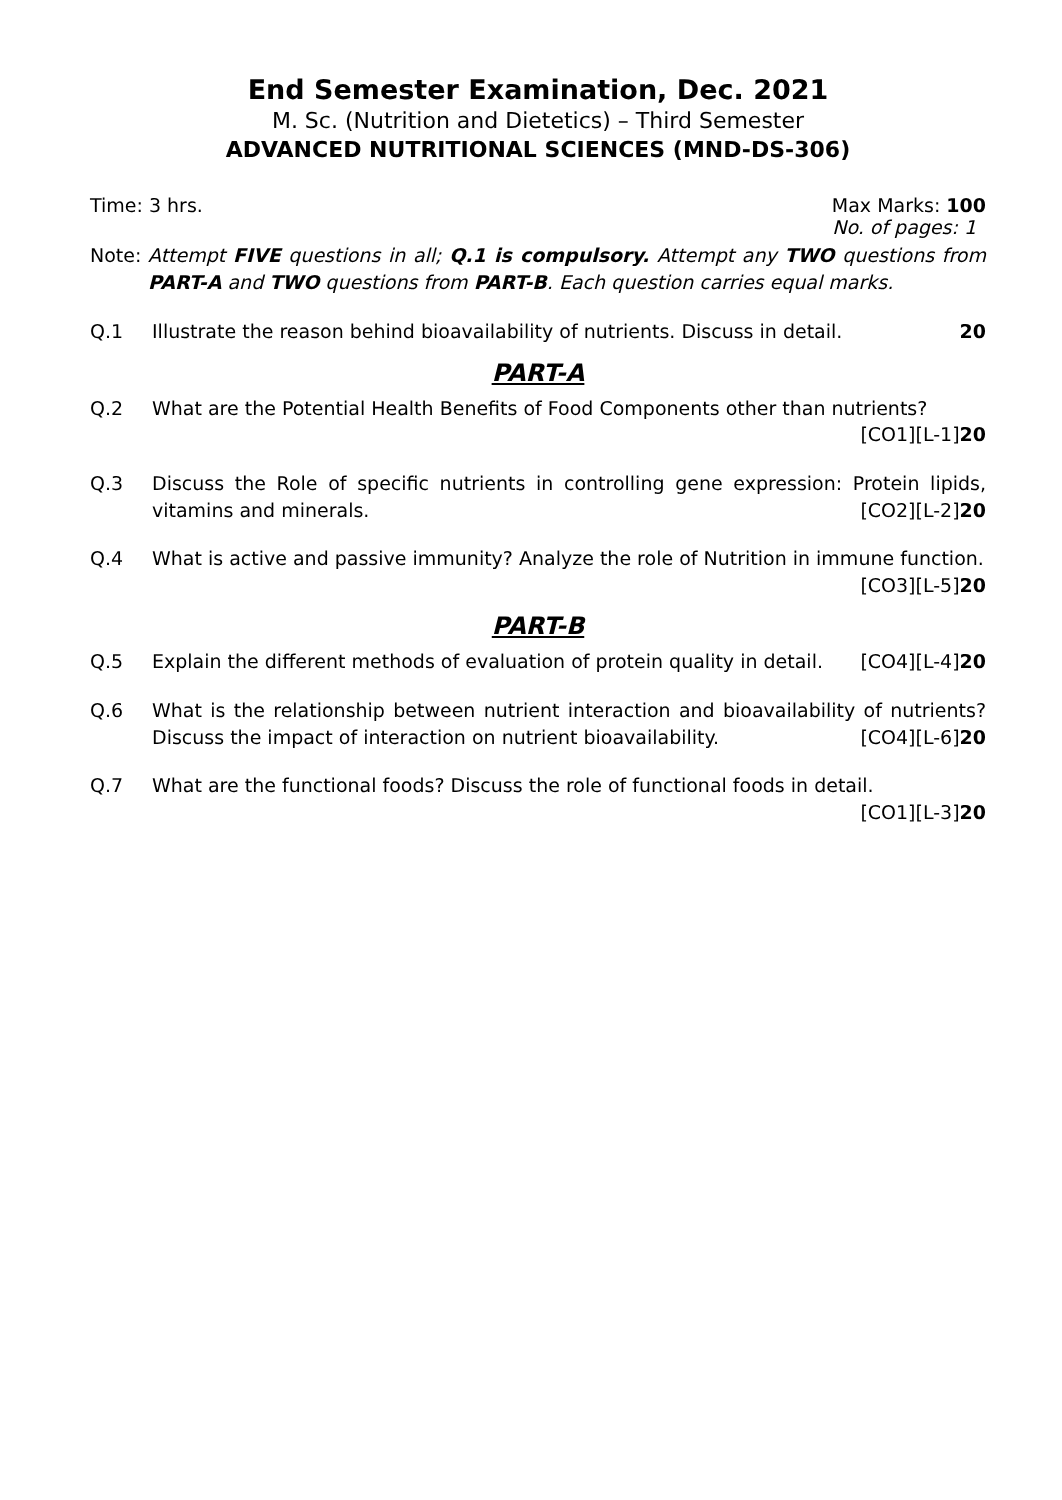End Semester Examination, Dec. 2021
M. Sc. (Nutrition and Dietetics) – Third Semester
ADVANCED NUTRITIONAL SCIENCES (MND-DS-306)
Time: 3 hrs. Max Marks: 100
No. of pages: 1
Note: Attempt FIVE questions in all; Q.1 is compulsory. Attempt any TWO questions from PART-A and TWO questions from PART-B. Each question carries equal marks.
Q.1 Illustrate the reason behind bioavailability of nutrients. Discuss in detail. 20
PART-A
Q.2 What are the Potential Health Benefits of Food Components other than nutrients?
[CO1][L-1]20
Q.3 Discuss the Role of specific nutrients in controlling gene expression: Protein lipids, vitamins and minerals. [CO2][L-2]20
Q.4 What is active and passive immunity? Analyze the role of Nutrition in immune function.
[CO3][L-5]20
PART-B
Q.5 Explain the different methods of evaluation of protein quality in detail. [CO4][L-4]20
Q.6 What is the relationship between nutrient interaction and bioavailability of nutrients? Discuss the impact of interaction on nutrient bioavailability. [CO4][L-6]20
Q.7 What are the functional foods? Discuss the role of functional foods in detail.
[CO1][L-3]20